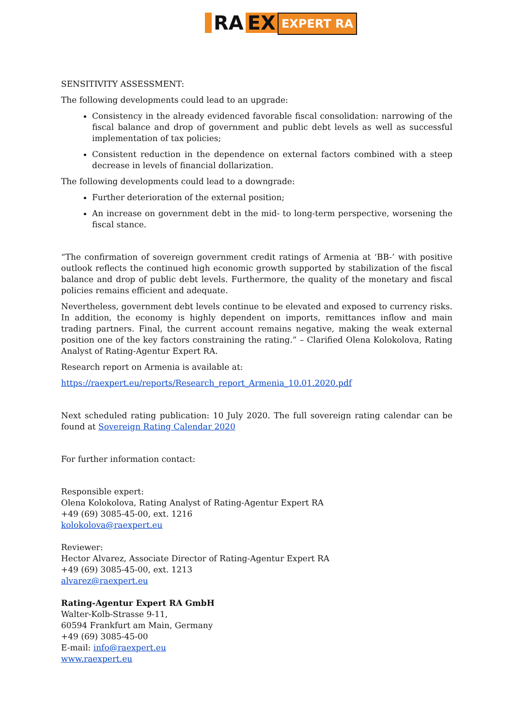RA EX
EXPERT RA
SENSITIVITY ASSESSMENT:
The following developments could lead to an upgrade:
Consistency in the already evidenced favorable fiscal consolidation: narrowing of the fiscal balance and drop of government and public debt levels as well as successful implementation of tax policies;
Consistent reduction in the dependence on external factors combined with a steep decrease in levels of financial dollarization.
The following developments could lead to a downgrade:
Further deterioration of the external position;
An increase on government debt in the mid- to long-term perspective, worsening the fiscal stance.
“The confirmation of sovereign government credit ratings of Armenia at ‘BB-’ with positive outlook reflects the continued high economic growth supported by stabilization of the fiscal balance and drop of public debt levels. Furthermore, the quality of the monetary and fiscal policies remains efficient and adequate.
Nevertheless, government debt levels continue to be elevated and exposed to currency risks. In addition, the economy is highly dependent on imports, remittances inflow and main trading partners. Final, the current account remains negative, making the weak external position one of the key factors constraining the rating.” – Clarified Olena Kolokolova, Rating Analyst of Rating-Agentur Expert RA.
Research report on Armenia is available at:
https://raexpert.eu/reports/Research_report_Armenia_10.01.2020.pdf
Next scheduled rating publication: 10 July 2020. The full sovereign rating calendar can be found at Sovereign Rating Calendar 2020
For further information contact:
Responsible expert:
Olena Kolokolova, Rating Analyst of Rating-Agentur Expert RA
+49 (69) 3085-45-00, ext. 1216
kolokolova@raexpert.eu
Reviewer:
Hector Alvarez, Associate Director of Rating-Agentur Expert RA
+49 (69) 3085-45-00, ext. 1213
alvarez@raexpert.eu
Rating-Agentur Expert RA GmbH
Walter-Kolb-Strasse 9-11,
60594 Frankfurt am Main, Germany
+49 (69) 3085-45-00
E-mail: info@raexpert.eu
www.raexpert.eu